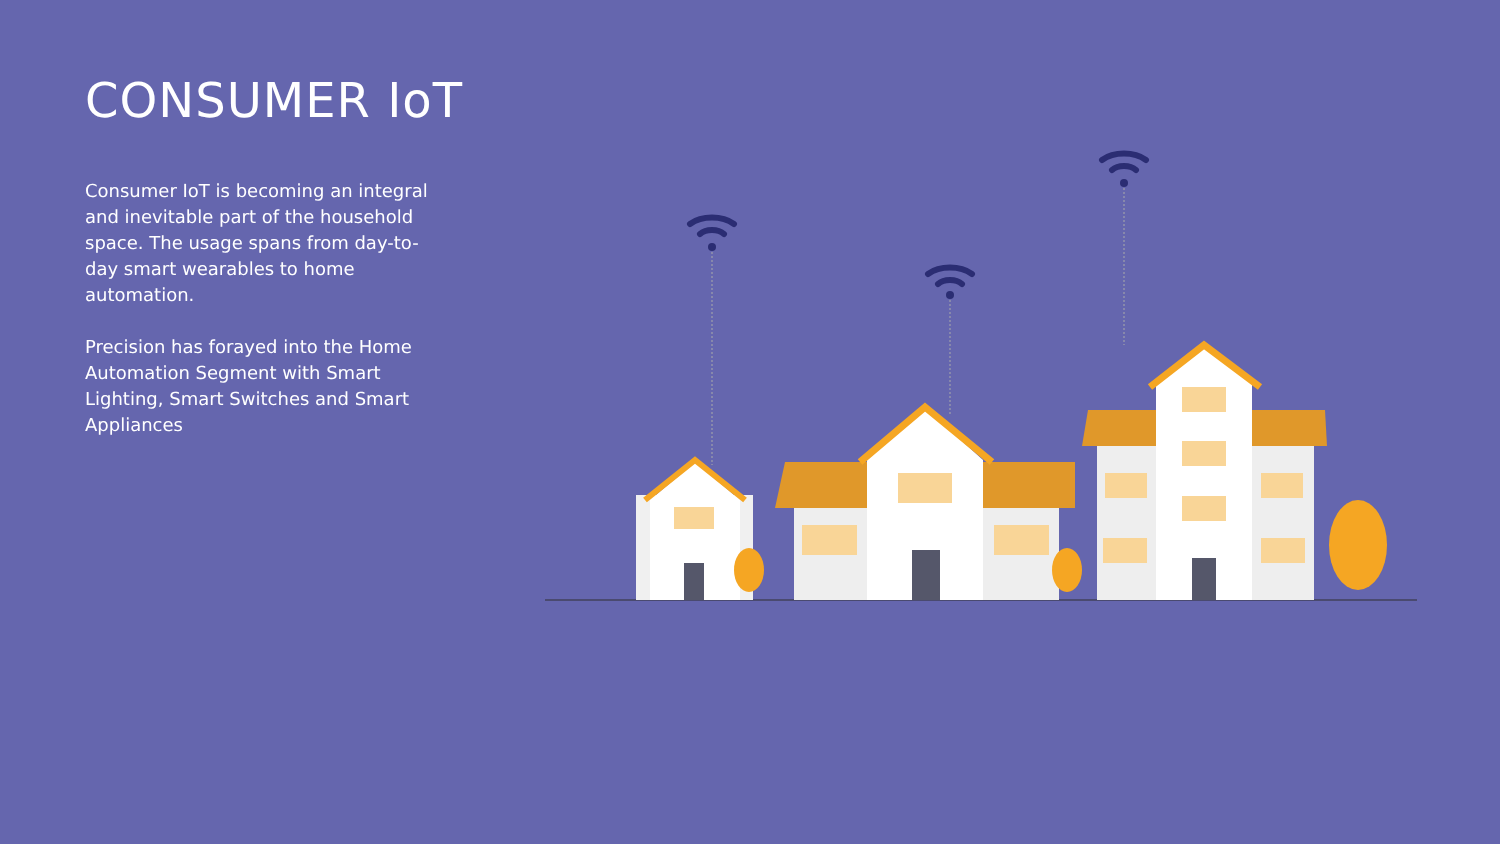CONSUMER IoT
Consumer IoT is becoming an integral and inevitable part of the household space. The usage spans from day-to-day smart wearables to home automation.
Precision has forayed into the Home Automation Segment with Smart Lighting, Smart Switches and Smart Appliances